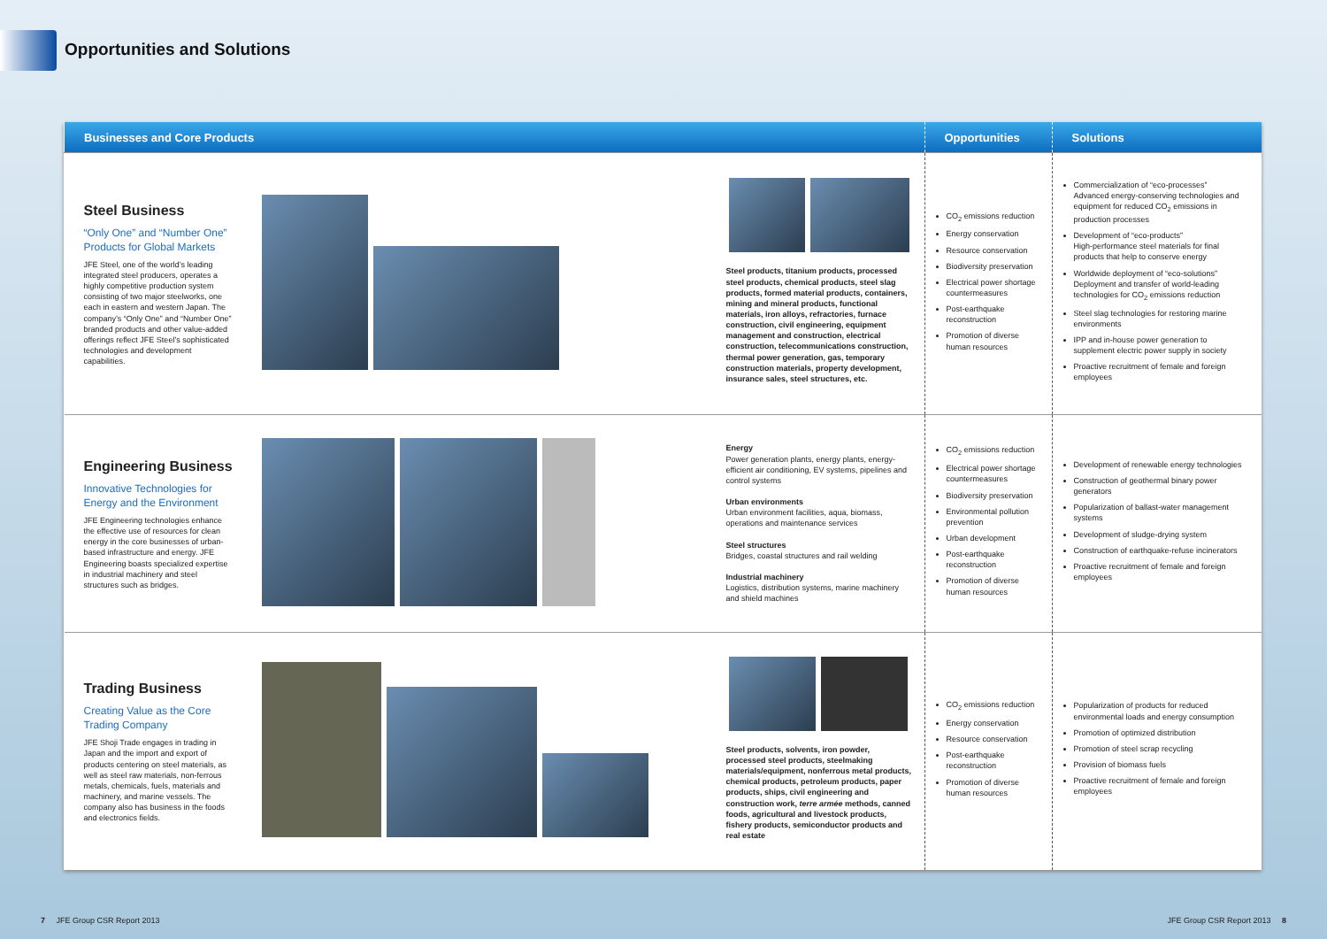Opportunities and Solutions
| Businesses and Core Products | | | Opportunities | Solutions |
| --- | --- | --- | --- | --- |
| Steel Business “Only One” and “Number One” Products for Global Markets JFE Steel, one of the world’s leading integrated steel producers, operates a highly competitive production system consisting of two major steelworks, one each in eastern and western Japan. The company’s “Only One” and “Number One” branded products and other value-added offerings reflect JFE Steel’s sophisticated technologies and development capabilities. | | Steel products, titanium products, processed steel products, chemical products, steel slag products, formed material products, containers, mining and mineral products, functional materials, iron alloys, refractories, furnace construction, civil engineering, equipment management and construction, electrical construction, telecommunications construction, thermal power generation, gas, temporary construction materials, property development, insurance sales, steel structures, etc. | CO<sub>2</sub> emissions reduction Energy conservation Resource conservation Biodiversity preservation Electrical power shortage countermeasures Post-earthquake reconstruction Promotion of diverse human resources | Commercialization of “eco-processes” Advanced energy-conserving technologies and equipment for reduced CO<sub>2</sub> emissions in production processes Development of “eco-products” High-performance steel materials for final products that help to conserve energy Worldwide deployment of “eco-solutions” Deployment and transfer of world-leading technologies for CO<sub>2</sub> emissions reduction Steel slag technologies for restoring marine environments IPP and in-house power generation to supplement electric power supply in society Proactive recruitment of female and foreign employees |
| Engineering Business Innovative Technologies for Energy and the Environment JFE Engineering technologies enhance the effective use of resources for clean energy in the core businesses of urban-based infrastructure and energy. JFE Engineering boasts specialized expertise in industrial machinery and steel structures such as bridges. | | Energy Power generation plants, energy plants, energy-efficient air conditioning, EV systems, pipelines and control systems Urban environments Urban environment facilities, aqua, biomass, operations and maintenance services Steel structures Bridges, coastal structures and rail welding Industrial machinery Logistics, distribution systems, marine machinery and shield machines | CO<sub>2</sub> emissions reduction Electrical power shortage countermeasures Biodiversity preservation Environmental pollution prevention Urban development Post-earthquake reconstruction Promotion of diverse human resources | Development of renewable energy technologies Construction of geothermal binary power generators Popularization of ballast-water management systems Development of sludge-drying system Construction of earthquake-refuse incinerators Proactive recruitment of female and foreign employees |
| Trading Business Creating Value as the Core Trading Company JFE Shoji Trade engages in trading in Japan and the import and export of products centering on steel materials, as well as steel raw materials, non-ferrous metals, chemicals, fuels, materials and machinery, and marine vessels. The company also has business in the foods and electronics fields. | | Steel products, solvents, iron powder, processed steel products, steelmaking materials/equipment, nonferrous metal products, chemical products, petroleum products, paper products, ships, civil engineering and construction work, terre armée methods, canned foods, agricultural and livestock products, fishery products, semiconductor products and real estate | CO<sub>2</sub> emissions reduction Energy conservation Resource conservation Post-earthquake reconstruction Promotion of diverse human resources | Popularization of products for reduced environmental loads and energy consumption Promotion of optimized distribution Promotion of steel scrap recycling Provision of biomass fuels Proactive recruitment of female and foreign employees |
7 JFE Group CSR Report 2013
JFE Group CSR Report 2013 8